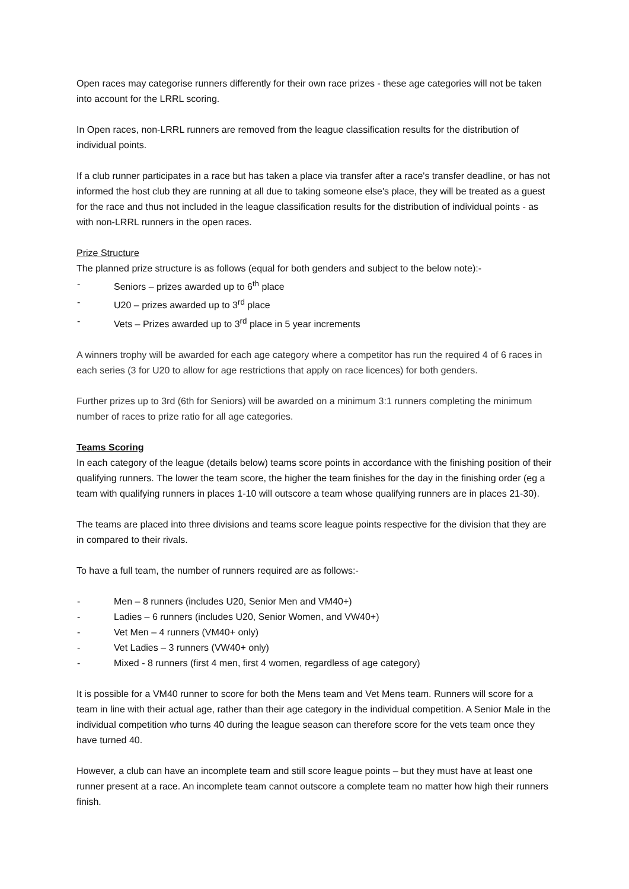Open races may categorise runners differently for their own race prizes - these age categories will not be taken into account for the LRRL scoring.
In Open races, non-LRRL runners are removed from the league classification results for the distribution of individual points.
If a club runner participates in a race but has taken a place via transfer after a race's transfer deadline, or has not informed the host club they are running at all due to taking someone else's place, they will be treated as a guest for the race and thus not included in the league classification results for the distribution of individual points - as with non-LRRL runners in the open races.
Prize Structure
The planned prize structure is as follows (equal for both genders and subject to the below note):-
- Seniors – prizes awarded up to 6<sup>th</sup> place
- U20 – prizes awarded up to 3<sup>rd</sup> place
- Vets – Prizes awarded up to 3<sup>rd</sup> place in 5 year increments
A winners trophy will be awarded for each age category where a competitor has run the required 4 of 6 races in each series (3 for U20 to allow for age restrictions that apply on race licences) for both genders.
Further prizes up to 3rd (6th for Seniors) will be awarded on a minimum 3:1 runners completing the minimum number of races to prize ratio for all age categories.
Teams Scoring
In each category of the league (details below) teams score points in accordance with the finishing position of their qualifying runners. The lower the team score, the higher the team finishes for the day in the finishing order (eg a team with qualifying runners in places 1-10 will outscore a team whose qualifying runners are in places 21-30).
The teams are placed into three divisions and teams score league points respective for the division that they are in compared to their rivals.
To have a full team, the number of runners required are as follows:-
- Men – 8 runners (includes U20, Senior Men and VM40+)
- Ladies – 6 runners (includes U20, Senior Women, and VW40+)
- Vet Men – 4 runners (VM40+ only)
- Vet Ladies – 3 runners (VW40+ only)
- Mixed - 8 runners (first 4 men, first 4 women, regardless of age category)
It is possible for a VM40 runner to score for both the Mens team and Vet Mens team. Runners will score for a team in line with their actual age, rather than their age category in the individual competition. A Senior Male in the individual competition who turns 40 during the league season can therefore score for the vets team once they have turned 40.
However, a club can have an incomplete team and still score league points – but they must have at least one runner present at a race. An incomplete team cannot outscore a complete team no matter how high their runners finish.